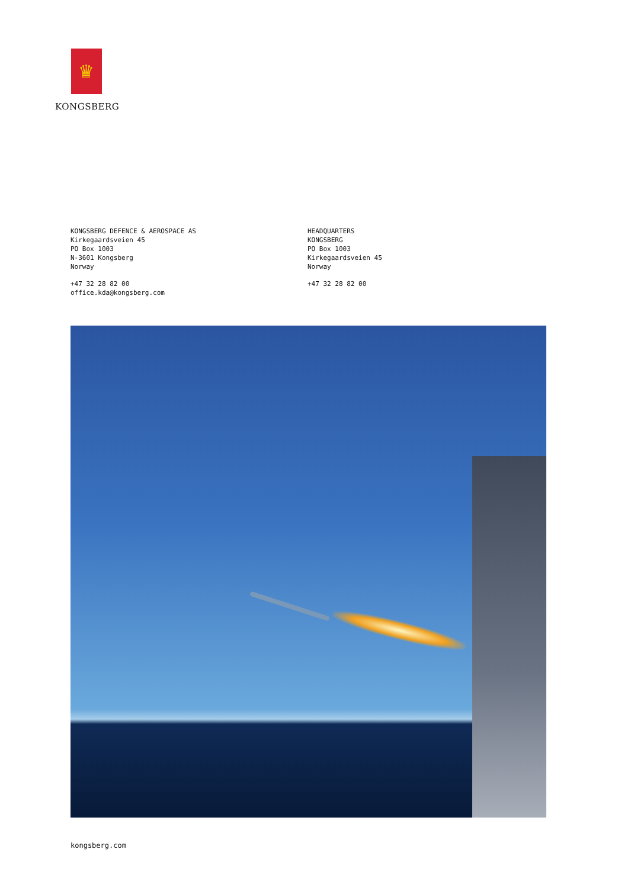♛
KONGSBERG
KONGSBERG DEFENCE & AEROSPACE AS
Kirkegaardsveien 45
PO Box 1003
N-3601 Kongsberg
Norway
+47 32 28 82 00
office.kda@kongsberg.com
HEADQUARTERS
KONGSBERG
PO Box 1003
Kirkegaardsveien 45
Norway
+47 32 28 82 00
kongsberg.com